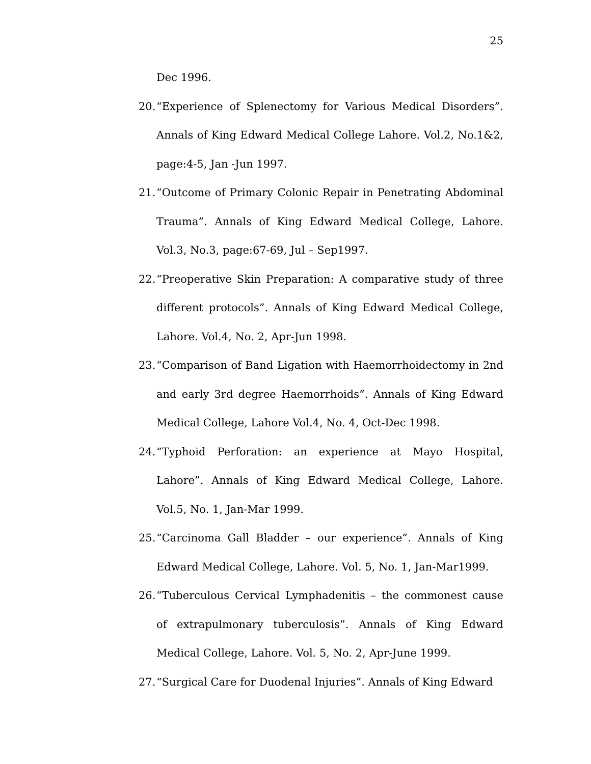25
Dec 1996.
20.
“Experience of Splenectomy for Various Medical Disorders”. Annals of King Edward Medical College Lahore. Vol.2, No.1&2, page:4-5, Jan -Jun 1997.
21.
“Outcome of Primary Colonic Repair in Penetrating Abdominal Trauma”. Annals of King Edward Medical College, Lahore. Vol.3, No.3, page:67-69, Jul – Sep1997.
22.
“Preoperative Skin Preparation: A comparative study of three different protocols”. Annals of King Edward Medical College, Lahore. Vol.4, No. 2, Apr-Jun 1998.
23.
“Comparison of Band Ligation with Haemorrhoidectomy in 2nd and early 3rd degree Haemorrhoids”. Annals of King Edward Medical College, Lahore Vol.4, No. 4, Oct-Dec 1998.
24.
“Typhoid Perforation: an experience at Mayo Hospital, Lahore”. Annals of King Edward Medical College, Lahore. Vol.5, No. 1, Jan-Mar 1999.
25.
“Carcinoma Gall Bladder – our experience”. Annals of King Edward Medical College, Lahore. Vol. 5, No. 1, Jan-Mar1999.
26.
“Tuberculous Cervical Lymphadenitis – the commonest cause of extrapulmonary tuberculosis”. Annals of King Edward Medical College, Lahore. Vol. 5, No. 2, Apr-June 1999.
27.
“Surgical Care for Duodenal Injuries”. Annals of King Edward